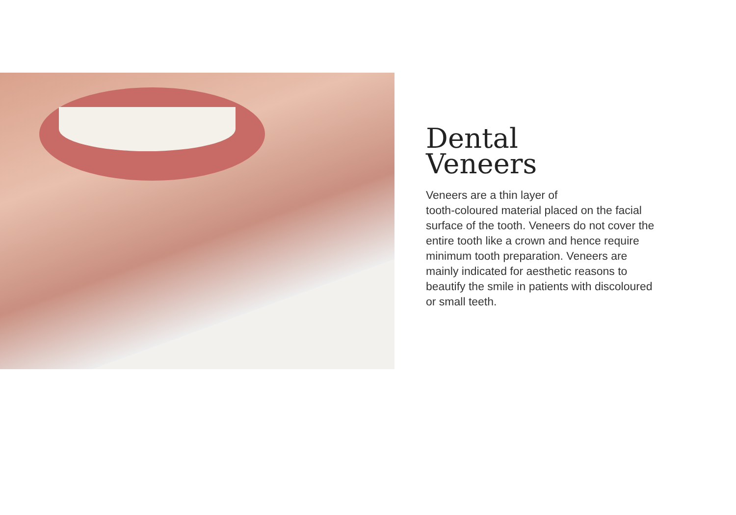Dental
Veneers
Veneers are a thin layer of
tooth-coloured material placed on the facial surface of the tooth. Veneers do not cover the entire tooth like a crown and hence require minimum tooth preparation. Veneers are mainly indicated for aesthetic reasons to beautify the smile in patients with discoloured or small teeth.